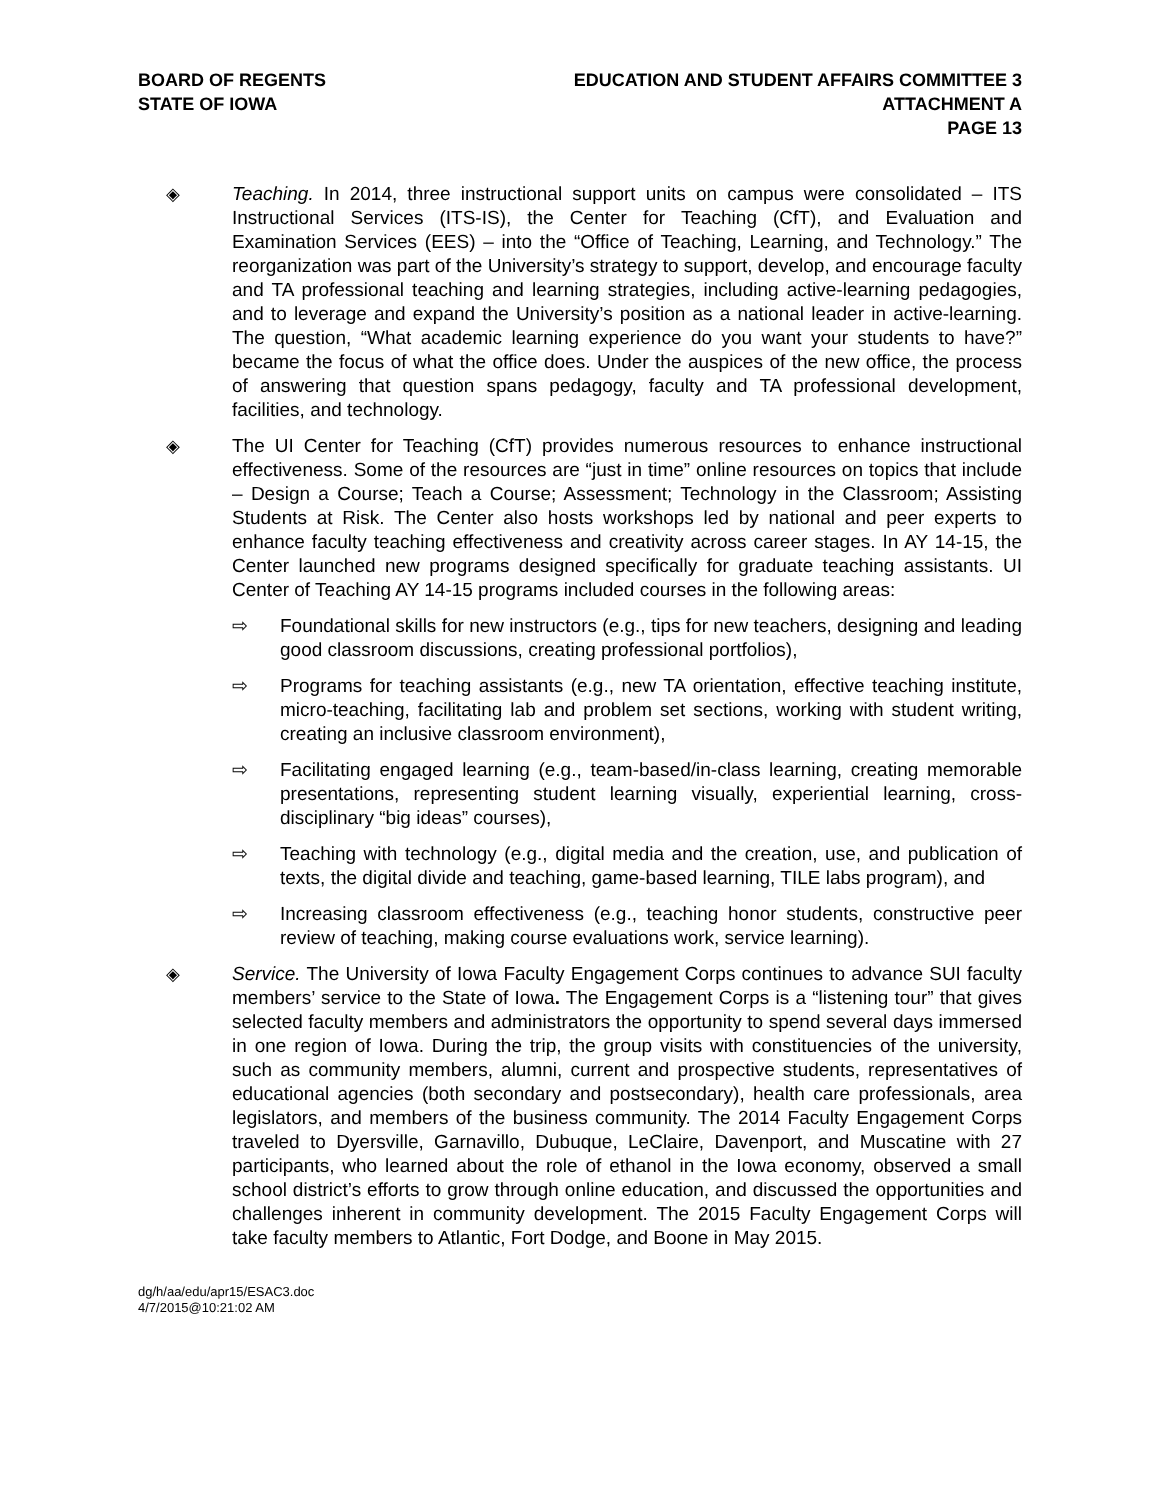BOARD OF REGENTS
STATE OF IOWA
EDUCATION AND STUDENT AFFAIRS COMMITTEE 3
ATTACHMENT A
PAGE 13
◈ Teaching. In 2014, three instructional support units on campus were consolidated – ITS Instructional Services (ITS-IS), the Center for Teaching (CfT), and Evaluation and Examination Services (EES) – into the “Office of Teaching, Learning, and Technology.” The reorganization was part of the University’s strategy to support, develop, and encourage faculty and TA professional teaching and learning strategies, including active-learning pedagogies, and to leverage and expand the University’s position as a national leader in active-learning. The question, “What academic learning experience do you want your students to have?” became the focus of what the office does. Under the auspices of the new office, the process of answering that question spans pedagogy, faculty and TA professional development, facilities, and technology.
◈ The UI Center for Teaching (CfT) provides numerous resources to enhance instructional effectiveness. Some of the resources are “just in time” online resources on topics that include – Design a Course; Teach a Course; Assessment; Technology in the Classroom; Assisting Students at Risk. The Center also hosts workshops led by national and peer experts to enhance faculty teaching effectiveness and creativity across career stages. In AY 14-15, the Center launched new programs designed specifically for graduate teaching assistants. UI Center of Teaching AY 14-15 programs included courses in the following areas:
⇨ Foundational skills for new instructors (e.g., tips for new teachers, designing and leading good classroom discussions, creating professional portfolios),
⇨ Programs for teaching assistants (e.g., new TA orientation, effective teaching institute, micro-teaching, facilitating lab and problem set sections, working with student writing, creating an inclusive classroom environment),
⇨ Facilitating engaged learning (e.g., team-based/in-class learning, creating memorable presentations, representing student learning visually, experiential learning, cross-disciplinary “big ideas” courses),
⇨ Teaching with technology (e.g., digital media and the creation, use, and publication of texts, the digital divide and teaching, game-based learning, TILE labs program), and
⇨ Increasing classroom effectiveness (e.g., teaching honor students, constructive peer review of teaching, making course evaluations work, service learning).
◈ Service. The University of Iowa Faculty Engagement Corps continues to advance SUI faculty members’ service to the State of Iowa. The Engagement Corps is a “listening tour” that gives selected faculty members and administrators the opportunity to spend several days immersed in one region of Iowa. During the trip, the group visits with constituencies of the university, such as community members, alumni, current and prospective students, representatives of educational agencies (both secondary and postsecondary), health care professionals, area legislators, and members of the business community. The 2014 Faculty Engagement Corps traveled to Dyersville, Garnavillo, Dubuque, LeClaire, Davenport, and Muscatine with 27 participants, who learned about the role of ethanol in the Iowa economy, observed a small school district’s efforts to grow through online education, and discussed the opportunities and challenges inherent in community development. The 2015 Faculty Engagement Corps will take faculty members to Atlantic, Fort Dodge, and Boone in May 2015.
dg/h/aa/edu/apr15/ESAC3.doc
4/7/2015@10:21:02 AM